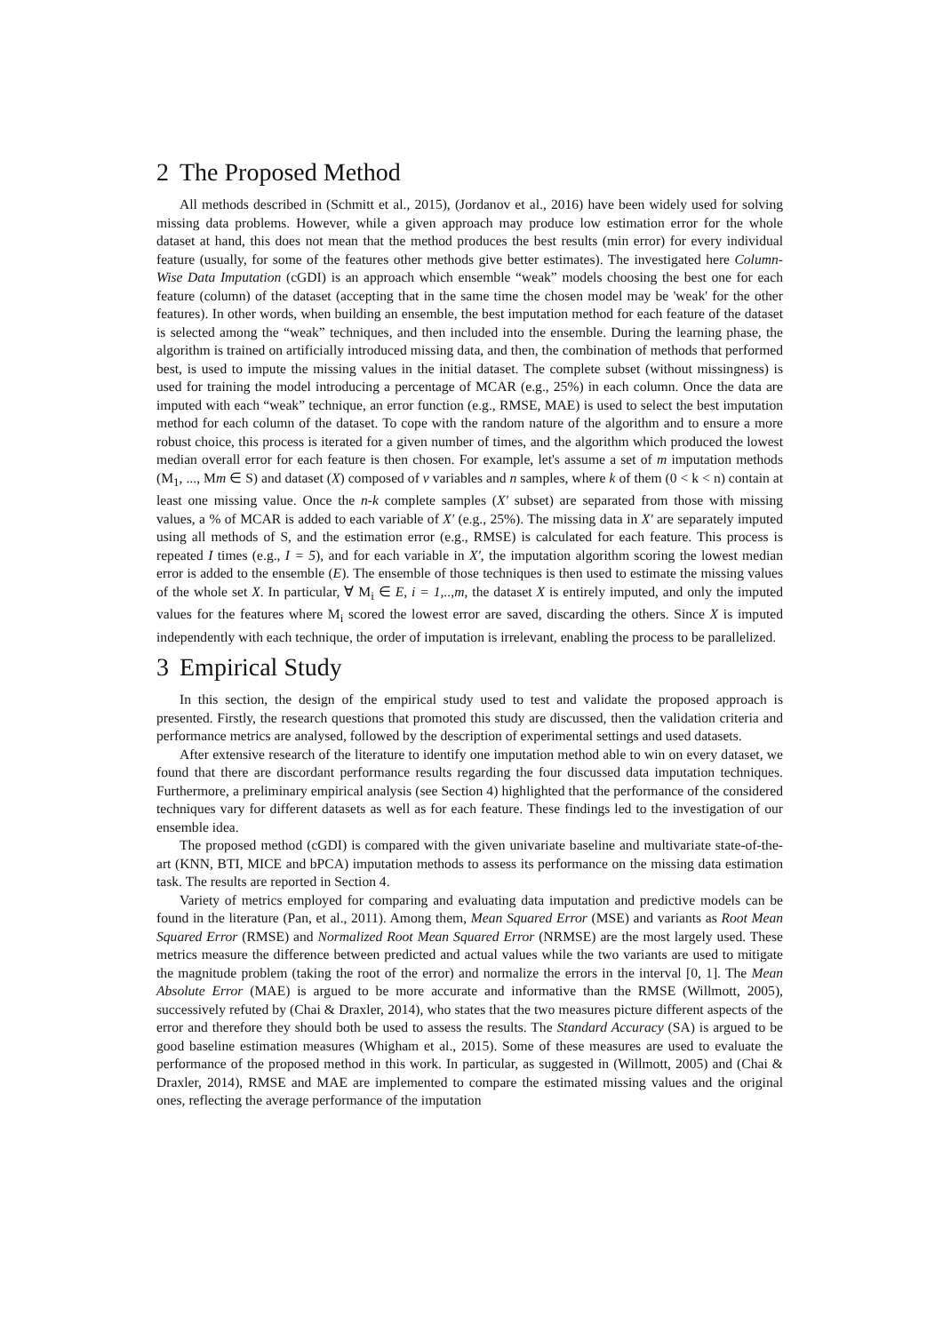2 The Proposed Method
All methods described in (Schmitt et al., 2015), (Jordanov et al., 2016) have been widely used for solving missing data problems. However, while a given approach may produce low estimation error for the whole dataset at hand, this does not mean that the method produces the best results (min error) for every individual feature (usually, for some of the features other methods give better estimates). The investigated here Column-Wise Data Imputation (cGDI) is an approach which ensemble “weak” models choosing the best one for each feature (column) of the dataset (accepting that in the same time the chosen model may be 'weak' for the other features). In other words, when building an ensemble, the best imputation method for each feature of the dataset is selected among the “weak” techniques, and then included into the ensemble. During the learning phase, the algorithm is trained on artificially introduced missing data, and then, the combination of methods that performed best, is used to impute the missing values in the initial dataset. The complete subset (without missingness) is used for training the model introducing a percentage of MCAR (e.g., 25%) in each column. Once the data are imputed with each “weak” technique, an error function (e.g., RMSE, MAE) is used to select the best imputation method for each column of the dataset. To cope with the random nature of the algorithm and to ensure a more robust choice, this process is iterated for a given number of times, and the algorithm which produced the lowest median overall error for each feature is then chosen. For example, let's assume a set of m imputation methods (M<sub>1</sub>, ..., Mm ∈ S) and dataset (X) composed of v variables and n samples, where k of them (0 < k < n) contain at least one missing value. Once the n-k complete samples (X' subset) are separated from those with missing values, a % of MCAR is added to each variable of X' (e.g., 25%). The missing data in X' are separately imputed using all methods of S, and the estimation error (e.g., RMSE) is calculated for each feature. This process is repeated I times (e.g., I = 5), and for each variable in X', the imputation algorithm scoring the lowest median error is added to the ensemble (E). The ensemble of those techniques is then used to estimate the missing values of the whole set X. In particular, ∀ M<sub>i</sub> ∈ E, i = 1,..,m, the dataset X is entirely imputed, and only the imputed values for the features where M<sub>i</sub> scored the lowest error are saved, discarding the others. Since X is imputed independently with each technique, the order of imputation is irrelevant, enabling the process to be parallelized.
3 Empirical Study
In this section, the design of the empirical study used to test and validate the proposed approach is presented. Firstly, the research questions that promoted this study are discussed, then the validation criteria and performance metrics are analysed, followed by the description of experimental settings and used datasets.
After extensive research of the literature to identify one imputation method able to win on every dataset, we found that there are discordant performance results regarding the four discussed data imputation techniques. Furthermore, a preliminary empirical analysis (see Section 4) highlighted that the performance of the considered techniques vary for different datasets as well as for each feature. These findings led to the investigation of our ensemble idea.
The proposed method (cGDI) is compared with the given univariate baseline and multivariate state-of-the-art (KNN, BTI, MICE and bPCA) imputation methods to assess its performance on the missing data estimation task. The results are reported in Section 4.
Variety of metrics employed for comparing and evaluating data imputation and predictive models can be found in the literature (Pan, et al., 2011). Among them, Mean Squared Error (MSE) and variants as Root Mean Squared Error (RMSE) and Normalized Root Mean Squared Error (NRMSE) are the most largely used. These metrics measure the difference between predicted and actual values while the two variants are used to mitigate the magnitude problem (taking the root of the error) and normalize the errors in the interval [0, 1]. The Mean Absolute Error (MAE) is argued to be more accurate and informative than the RMSE (Willmott, 2005), successively refuted by (Chai & Draxler, 2014), who states that the two measures picture different aspects of the error and therefore they should both be used to assess the results. The Standard Accuracy (SA) is argued to be good baseline estimation measures (Whigham et al., 2015). Some of these measures are used to evaluate the performance of the proposed method in this work. In particular, as suggested in (Willmott, 2005) and (Chai & Draxler, 2014), RMSE and MAE are implemented to compare the estimated missing values and the original ones, reflecting the average performance of the imputation